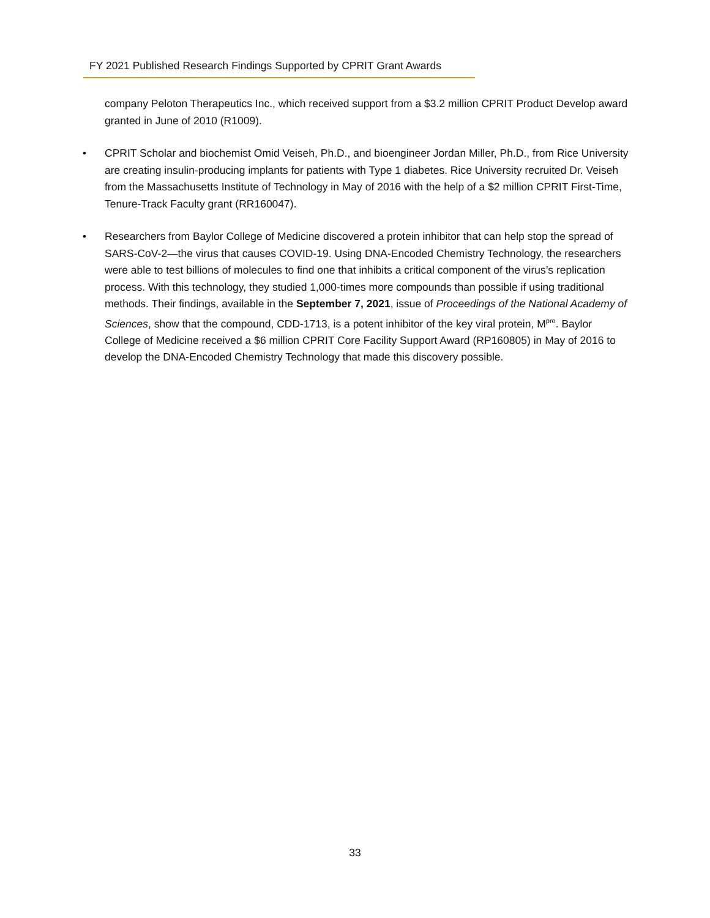FY 2021 Published Research Findings Supported by CPRIT Grant Awards
company Peloton Therapeutics Inc., which received support from a $3.2 million CPRIT Product Develop award granted in June of 2010 (R1009).
• CPRIT Scholar and biochemist Omid Veiseh, Ph.D., and bioengineer Jordan Miller, Ph.D., from Rice University are creating insulin-producing implants for patients with Type 1 diabetes. Rice University recruited Dr. Veiseh from the Massachusetts Institute of Technology in May of 2016 with the help of a $2 million CPRIT First-Time, Tenure-Track Faculty grant (RR160047).
• Researchers from Baylor College of Medicine discovered a protein inhibitor that can help stop the spread of SARS-CoV-2—the virus that causes COVID-19. Using DNA-Encoded Chemistry Technology, the researchers were able to test billions of molecules to find one that inhibits a critical component of the virus’s replication process. With this technology, they studied 1,000-times more compounds than possible if using traditional methods. Their findings, available in the September 7, 2021, issue of Proceedings of the National Academy of Sciences, show that the compound, CDD-1713, is a potent inhibitor of the key viral protein, M<sup>pro</sup>. Baylor College of Medicine received a $6 million CPRIT Core Facility Support Award (RP160805) in May of 2016 to develop the DNA-Encoded Chemistry Technology that made this discovery possible.
33